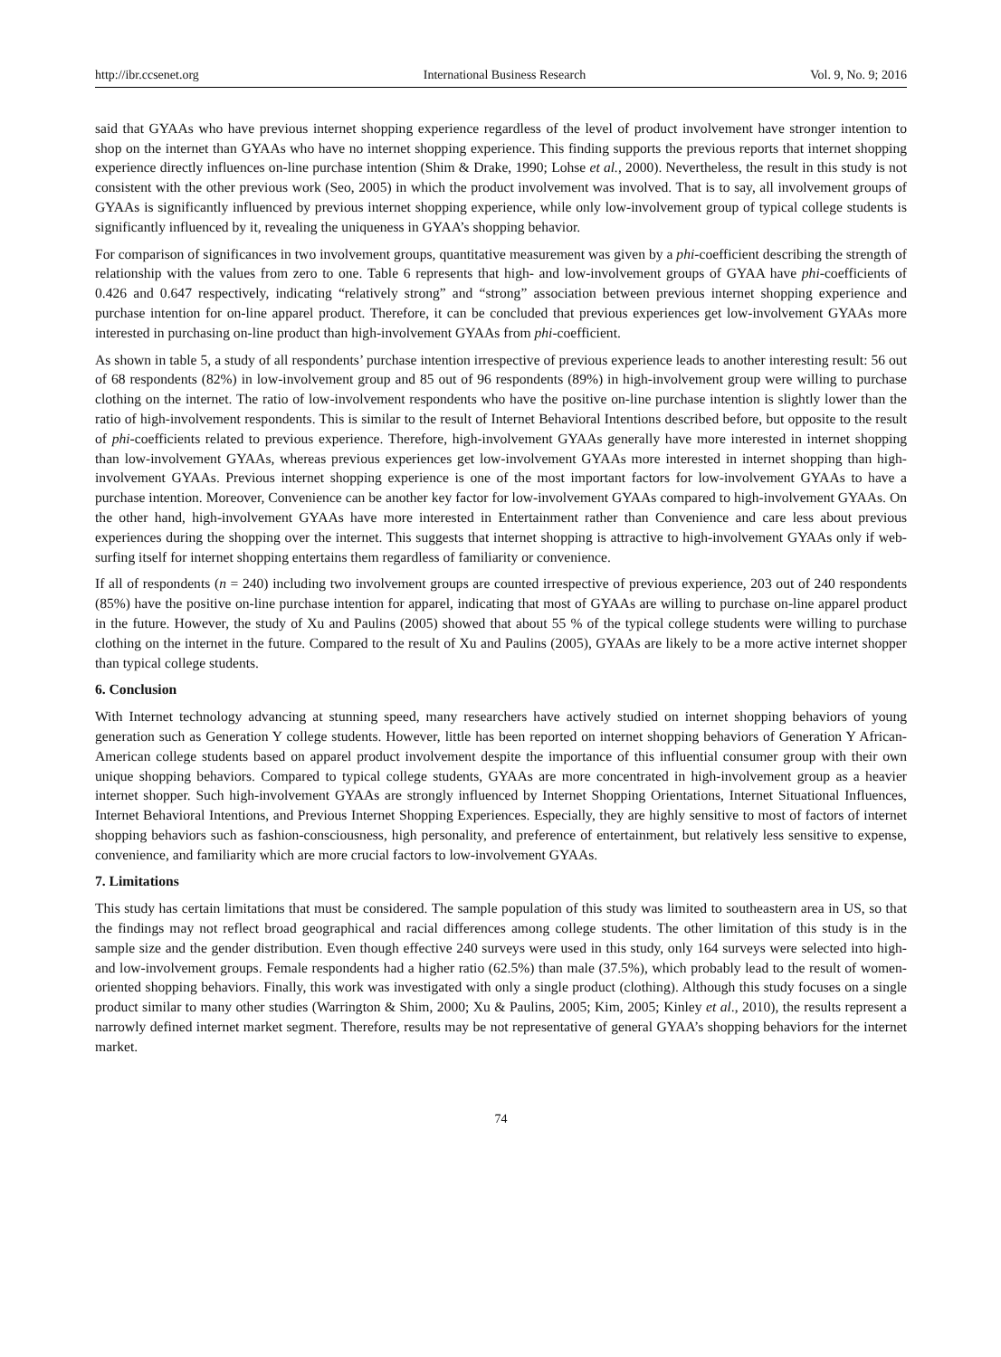http://ibr.ccsenet.org International Business Research Vol. 9, No. 9; 2016
said that GYAAs who have previous internet shopping experience regardless of the level of product involvement have stronger intention to shop on the internet than GYAAs who have no internet shopping experience. This finding supports the previous reports that internet shopping experience directly influences on-line purchase intention (Shim & Drake, 1990; Lohse et al., 2000). Nevertheless, the result in this study is not consistent with the other previous work (Seo, 2005) in which the product involvement was involved. That is to say, all involvement groups of GYAAs is significantly influenced by previous internet shopping experience, while only low-involvement group of typical college students is significantly influenced by it, revealing the uniqueness in GYAA’s shopping behavior.
For comparison of significances in two involvement groups, quantitative measurement was given by a phi-coefficient describing the strength of relationship with the values from zero to one. Table 6 represents that high- and low-involvement groups of GYAA have phi-coefficients of 0.426 and 0.647 respectively, indicating “relatively strong” and “strong” association between previous internet shopping experience and purchase intention for on-line apparel product. Therefore, it can be concluded that previous experiences get low-involvement GYAAs more interested in purchasing on-line product than high-involvement GYAAs from phi-coefficient.
As shown in table 5, a study of all respondents’ purchase intention irrespective of previous experience leads to another interesting result: 56 out of 68 respondents (82%) in low-involvement group and 85 out of 96 respondents (89%) in high-involvement group were willing to purchase clothing on the internet. The ratio of low-involvement respondents who have the positive on-line purchase intention is slightly lower than the ratio of high-involvement respondents. This is similar to the result of Internet Behavioral Intentions described before, but opposite to the result of phi-coefficients related to previous experience. Therefore, high-involvement GYAAs generally have more interested in internet shopping than low-involvement GYAAs, whereas previous experiences get low-involvement GYAAs more interested in internet shopping than high-involvement GYAAs. Previous internet shopping experience is one of the most important factors for low-involvement GYAAs to have a purchase intention. Moreover, Convenience can be another key factor for low-involvement GYAAs compared to high-involvement GYAAs. On the other hand, high-involvement GYAAs have more interested in Entertainment rather than Convenience and care less about previous experiences during the shopping over the internet. This suggests that internet shopping is attractive to high-involvement GYAAs only if web-surfing itself for internet shopping entertains them regardless of familiarity or convenience.
If all of respondents (n = 240) including two involvement groups are counted irrespective of previous experience, 203 out of 240 respondents (85%) have the positive on-line purchase intention for apparel, indicating that most of GYAAs are willing to purchase on-line apparel product in the future. However, the study of Xu and Paulins (2005) showed that about 55 % of the typical college students were willing to purchase clothing on the internet in the future. Compared to the result of Xu and Paulins (2005), GYAAs are likely to be a more active internet shopper than typical college students.
6. Conclusion
With Internet technology advancing at stunning speed, many researchers have actively studied on internet shopping behaviors of young generation such as Generation Y college students. However, little has been reported on internet shopping behaviors of Generation Y African-American college students based on apparel product involvement despite the importance of this influential consumer group with their own unique shopping behaviors. Compared to typical college students, GYAAs are more concentrated in high-involvement group as a heavier internet shopper. Such high-involvement GYAAs are strongly influenced by Internet Shopping Orientations, Internet Situational Influences, Internet Behavioral Intentions, and Previous Internet Shopping Experiences. Especially, they are highly sensitive to most of factors of internet shopping behaviors such as fashion-consciousness, high personality, and preference of entertainment, but relatively less sensitive to expense, convenience, and familiarity which are more crucial factors to low-involvement GYAAs.
7. Limitations
This study has certain limitations that must be considered. The sample population of this study was limited to southeastern area in US, so that the findings may not reflect broad geographical and racial differences among college students. The other limitation of this study is in the sample size and the gender distribution. Even though effective 240 surveys were used in this study, only 164 surveys were selected into high- and low-involvement groups. Female respondents had a higher ratio (62.5%) than male (37.5%), which probably lead to the result of women-oriented shopping behaviors. Finally, this work was investigated with only a single product (clothing). Although this study focuses on a single product similar to many other studies (Warrington & Shim, 2000; Xu & Paulins, 2005; Kim, 2005; Kinley et al., 2010), the results represent a narrowly defined internet market segment. Therefore, results may be not representative of general GYAA’s shopping behaviors for the internet market.
74